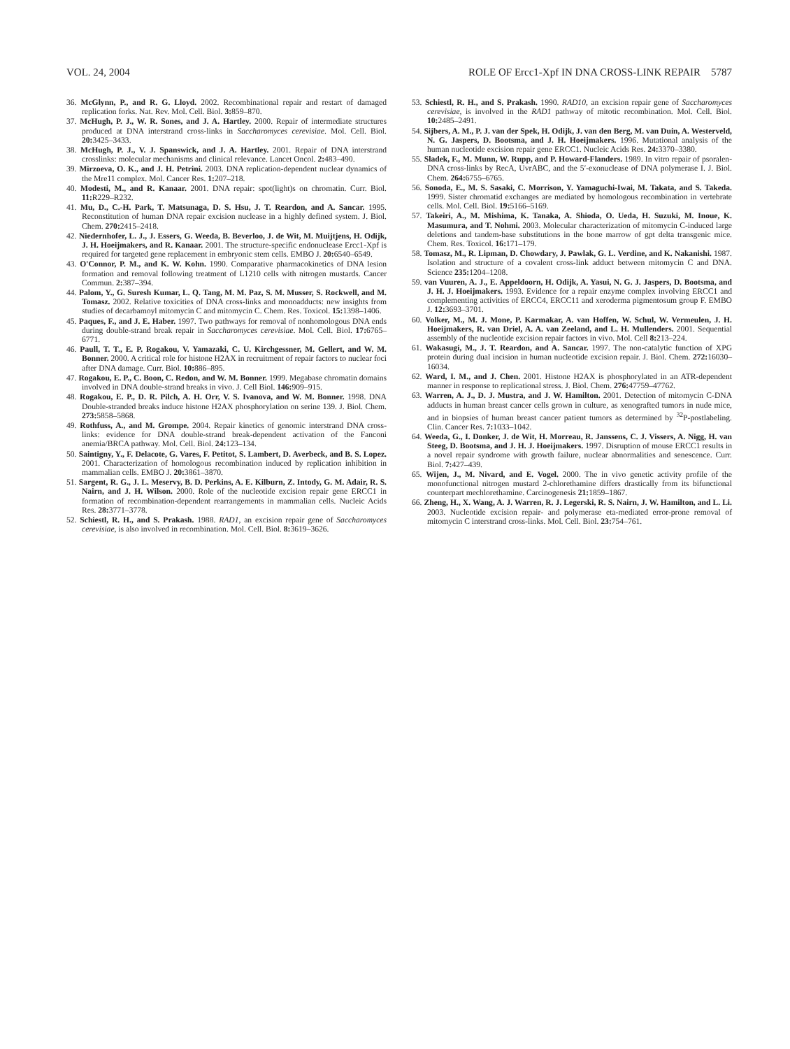VOL. 24, 2004 ROLE OF Ercc1-Xpf IN DNA CROSS-LINK REPAIR 5787
36. McGlynn, P., and R. G. Lloyd. 2002. Recombinational repair and restart of damaged replication forks. Nat. Rev. Mol. Cell. Biol. 3: 859–870.
37. McHugh, P. J., W. R. Sones, and J. A. Hartley. 2000. Repair of intermediate structures produced at DNA interstrand cross-links in Saccharomyces cerevisiae. Mol. Cell. Biol. 20: 3425–3433.
38. McHugh, P. J., V. J. Spanswick, and J. A. Hartley. 2001. Repair of DNA interstrand crosslinks: molecular mechanisms and clinical relevance. Lancet Oncol. 2: 483–490.
39. Mirzoeva, O. K., and J. H. Petrini. 2003. DNA replication-dependent nuclear dynamics of the Mre11 complex. Mol. Cancer Res. 1: 207–218.
40. Modesti, M., and R. Kanaar. 2001. DNA repair: spot(light)s on chromatin. Curr. Biol. 11: R229–R232.
41. Mu, D., C.-H. Park, T. Matsunaga, D. S. Hsu, J. T. Reardon, and A. Sancar. 1995. Reconstitution of human DNA repair excision nuclease in a highly defined system. J. Biol. Chem. 270: 2415–2418.
42. Niedernhofer, L. J., J. Essers, G. Weeda, B. Beverloo, J. de Wit, M. Muijtjens, H. Odijk, J. H. Hoeijmakers, and R. Kanaar. 2001. The structure-specific endonuclease Ercc1-Xpf is required for targeted gene replacement in embryonic stem cells. EMBO J. 20: 6540–6549.
43. O'Connor, P. M., and K. W. Kohn. 1990. Comparative pharmacokinetics of DNA lesion formation and removal following treatment of L1210 cells with nitrogen mustards. Cancer Commun. 2: 387–394.
44. Palom, Y., G. Suresh Kumar, L. Q. Tang, M. M. Paz, S. M. Musser, S. Rockwell, and M. Tomasz. 2002. Relative toxicities of DNA cross-links and monoadducts: new insights from studies of decarbamoyl mitomycin C and mitomycin C. Chem. Res. Toxicol. 15: 1398–1406.
45. Paques, F., and J. E. Haber. 1997. Two pathways for removal of nonhomologous DNA ends during double-strand break repair in Saccharomyces cerevisiae. Mol. Cell. Biol. 17: 6765–6771.
46. Paull, T. T., E. P. Rogakou, V. Yamazaki, C. U. Kirchgessner, M. Gellert, and W. M. Bonner. 2000. A critical role for histone H2AX in recruitment of repair factors to nuclear foci after DNA damage. Curr. Biol. 10: 886–895.
47. Rogakou, E. P., C. Boon, C. Redon, and W. M. Bonner. 1999. Megabase chromatin domains involved in DNA double-strand breaks in vivo. J. Cell Biol. 146: 909–915.
48. Rogakou, E. P., D. R. Pilch, A. H. Orr, V. S. Ivanova, and W. M. Bonner. 1998. DNA Double-stranded breaks induce histone H2AX phosphorylation on serine 139. J. Biol. Chem. 273: 5858–5868.
49. Rothfuss, A., and M. Grompe. 2004. Repair kinetics of genomic interstrand DNA cross-links: evidence for DNA double-strand break-dependent activation of the Fanconi anemia/BRCA pathway. Mol. Cell. Biol. 24: 123–134.
50. Saintigny, Y., F. Delacote, G. Vares, F. Petitot, S. Lambert, D. Averbeck, and B. S. Lopez. 2001. Characterization of homologous recombination induced by replication inhibition in mammalian cells. EMBO J. 20: 3861–3870.
51. Sargent, R. G., J. L. Meservy, B. D. Perkins, A. E. Kilburn, Z. Intody, G. M. Adair, R. S. Nairn, and J. H. Wilson. 2000. Role of the nucleotide excision repair gene ERCC1 in formation of recombination-dependent rearrangements in mammalian cells. Nucleic Acids Res. 28: 3771–3778.
52. Schiestl, R. H., and S. Prakash. 1988. RAD1, an excision repair gene of Saccharomyces cerevisiae, is also involved in recombination. Mol. Cell. Biol. 8: 3619–3626.
53. Schiestl, R. H., and S. Prakash. 1990. RAD10, an excision repair gene of Saccharomyces cerevisiae, is involved in the RAD1 pathway of mitotic recombination. Mol. Cell. Biol. 10: 2485–2491.
54. Sijbers, A. M., P. J. van der Spek, H. Odijk, J. van den Berg, M. van Duin, A. Westerveld, N. G. Jaspers, D. Bootsma, and J. H. Hoeijmakers. 1996. Mutational analysis of the human nucleotide excision repair gene ERCC1. Nucleic Acids Res. 24: 3370–3380.
55. Sladek, F., M. Munn, W. Rupp, and P. Howard-Flanders. 1989. In vitro repair of psoralen-DNA cross-links by RecA, UvrABC, and the 5′-exonuclease of DNA polymerase I. J. Biol. Chem. 264: 6755–6765.
56. Sonoda, E., M. S. Sasaki, C. Morrison, Y. Yamaguchi-Iwai, M. Takata, and S. Takeda. 1999. Sister chromatid exchanges are mediated by homologous recombination in vertebrate cells. Mol. Cell. Biol. 19: 5166–5169.
57. Takeiri, A., M. Mishima, K. Tanaka, A. Shioda, O. Ueda, H. Suzuki, M. Inoue, K. Masumura, and T. Nohmi. 2003. Molecular characterization of mitomycin C-induced large deletions and tandem-base substitutions in the bone marrow of gpt delta transgenic mice. Chem. Res. Toxicol. 16: 171–179.
58. Tomasz, M., R. Lipman, D. Chowdary, J. Pawlak, G. L. Verdine, and K. Nakanishi. 1987. Isolation and structure of a covalent cross-link adduct between mitomycin C and DNA. Science 235: 1204–1208.
59. van Vuuren, A. J., E. Appeldoorn, H. Odijk, A. Yasui, N. G. J. Jaspers, D. Bootsma, and J. H. J. Hoeijmakers. 1993. Evidence for a repair enzyme complex involving ERCC1 and complementing activities of ERCC4, ERCC11 and xeroderma pigmentosum group F. EMBO J. 12: 3693–3701.
60. Volker, M., M. J. Mone, P. Karmakar, A. van Hoffen, W. Schul, W. Vermeulen, J. H. Hoeijmakers, R. van Driel, A. A. van Zeeland, and L. H. Mullenders. 2001. Sequential assembly of the nucleotide excision repair factors in vivo. Mol. Cell 8: 213–224.
61. Wakasugi, M., J. T. Reardon, and A. Sancar. 1997. The non-catalytic function of XPG protein during dual incision in human nucleotide excision repair. J. Biol. Chem. 272: 16030–16034.
62. Ward, I. M., and J. Chen. 2001. Histone H2AX is phosphorylated in an ATR-dependent manner in response to replicational stress. J. Biol. Chem. 276: 47759–47762.
63. Warren, A. J., D. J. Mustra, and J. W. Hamilton. 2001. Detection of mitomycin C-DNA adducts in human breast cancer cells grown in culture, as xenografted tumors in nude mice, and in biopsies of human breast cancer patient tumors as determined by <sup>32</sup>P-postlabeling. Clin. Cancer Res. 7: 1033–1042.
64. Weeda, G., I. Donker, J. de Wit, H. Morreau, R. Janssens, C. J. Vissers, A. Nigg, H. van Steeg, D. Bootsma, and J. H. J. Hoeijmakers. 1997. Disruption of mouse ERCC1 results in a novel repair syndrome with growth failure, nuclear abnormalities and senescence. Curr. Biol. 7: 427–439.
65. Wijen, J., M. Nivard, and E. Vogel. 2000. The in vivo genetic activity profile of the monofunctional nitrogen mustard 2-chlorethamine differs drastically from its bifunctional counterpart mechlorethamine. Carcinogenesis 21: 1859–1867.
66. Zheng, H., X. Wang, A. J. Warren, R. J. Legerski, R. S. Nairn, J. W. Hamilton, and L. Li. 2003. Nucleotide excision repair- and polymerase eta-mediated error-prone removal of mitomycin C interstrand cross-links. Mol. Cell. Biol. 23: 754–761.